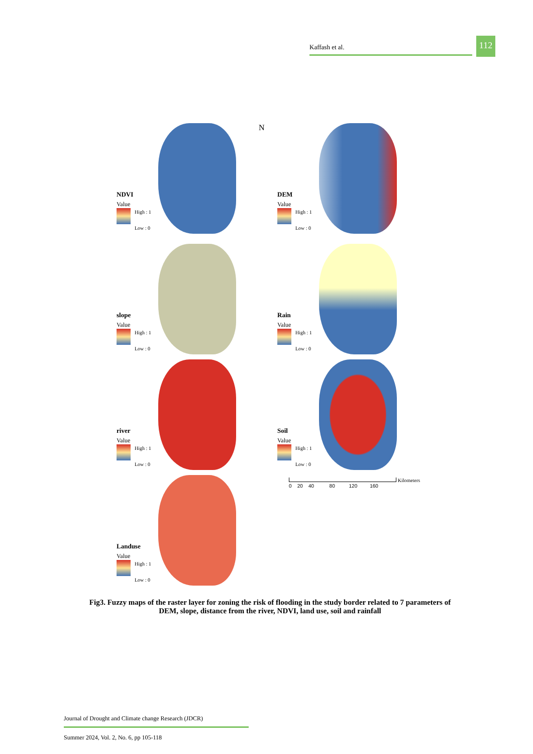Kaffash et al.
112
NDVI
Value
High : 1
Low : 0
N
DEM
Value
High : 1
Low : 0
slope
Value
High : 1
Low : 0
Rain
Value
High : 1
Low : 0
river
Value
High : 1
Low : 0
Soil
Value
High : 1
Low : 0
Landuse
Value
High : 1
Low : 0
Kilometers
0 20 40 80 120 160
Fig3. Fuzzy maps of the raster layer for zoning the risk of flooding in the study border related to 7 parameters of DEM, slope, distance from the river, NDVI, land use, soil and rainfall
Journal of Drought and Climate change Research (JDCR)
Summer 2024, Vol. 2, No. 6, pp 105-118